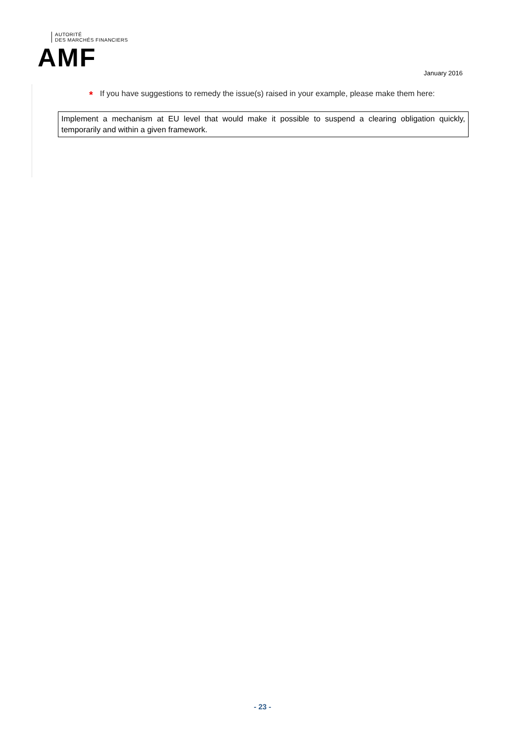AUTORITÉ
DES MARCHÉS FINANCIERS
AMF
January 2016
* If you have suggestions to remedy the issue(s) raised in your example, please make them here:
Implement a mechanism at EU level that would make it possible to suspend a clearing obligation quickly, temporarily and within a given framework.
- 23 -